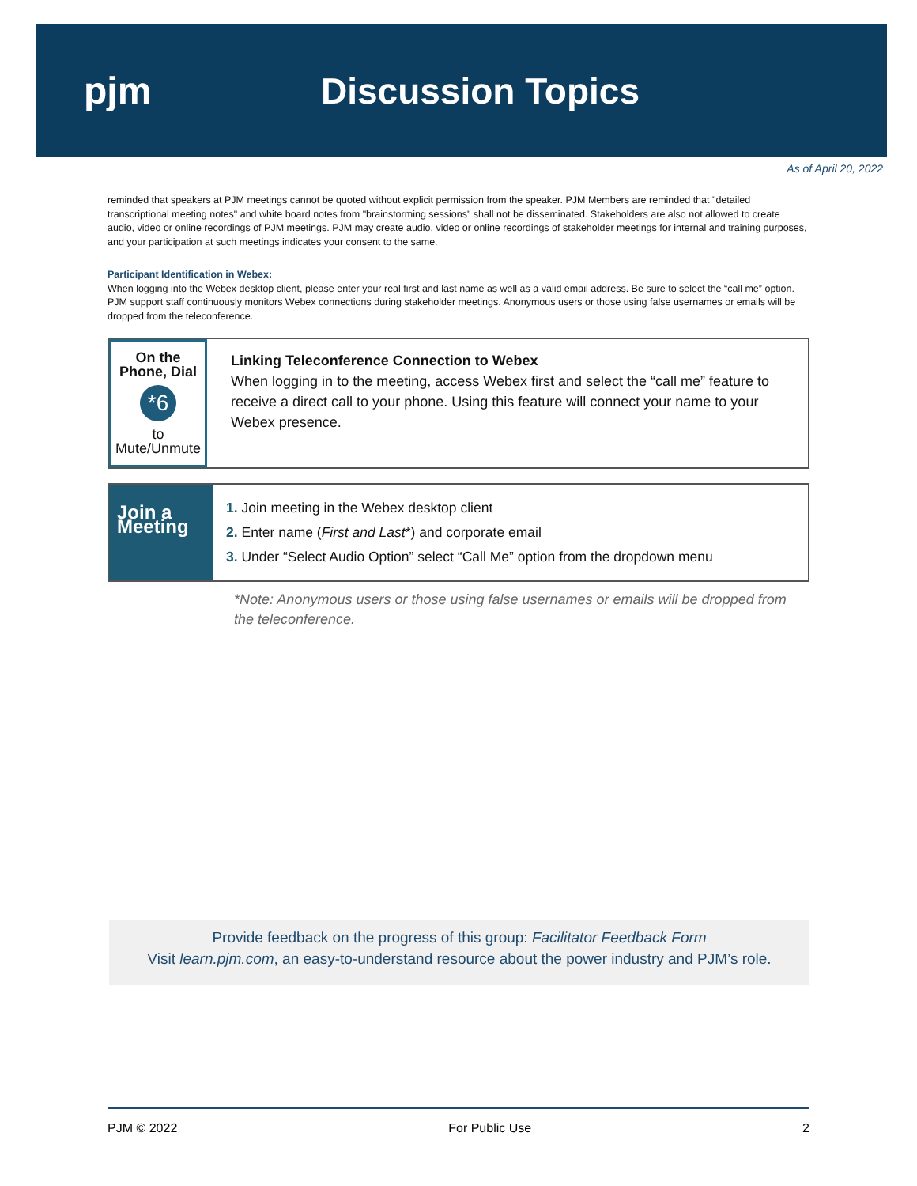pjm Discussion Topics
As of April 20, 2022
reminded that speakers at PJM meetings cannot be quoted without explicit permission from the speaker. PJM Members are reminded that "detailed transcriptional meeting notes" and white board notes from "brainstorming sessions" shall not be disseminated. Stakeholders are also not allowed to create audio, video or online recordings of PJM meetings. PJM may create audio, video or online recordings of stakeholder meetings for internal and training purposes, and your participation at such meetings indicates your consent to the same.
Participant Identification in Webex:
When logging into the Webex desktop client, please enter your real first and last name as well as a valid email address. Be sure to select the “call me” option. PJM support staff continuously monitors Webex connections during stakeholder meetings. Anonymous users or those using false usernames or emails will be dropped from the teleconference.
On the Phone, Dial
*6
to Mute/Unmute
Linking Teleconference Connection to Webex
When logging in to the meeting, access Webex first and select the “call me” feature to receive a direct call to your phone. Using this feature will connect your name to your Webex presence.
Join a Meeting
1. Join meeting in the Webex desktop client
2. Enter name (First and Last*) and corporate email
3. Under “Select Audio Option” select “Call Me” option from the dropdown menu
*Note: Anonymous users or those using false usernames or emails will be dropped from the teleconference.
Provide feedback on the progress of this group: Facilitator Feedback Form
Visit learn.pjm.com, an easy-to-understand resource about the power industry and PJM’s role.
PJM © 2022 For Public Use 2